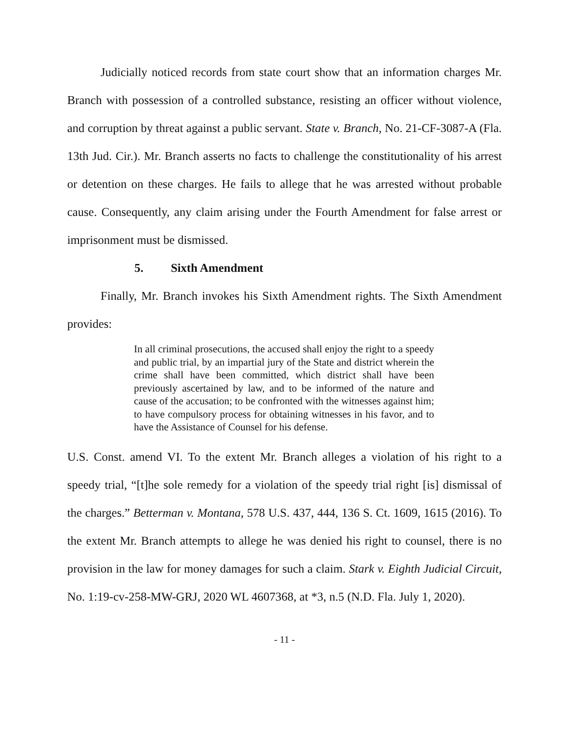Judicially noticed records from state court show that an information charges Mr. Branch with possession of a controlled substance, resisting an officer without violence, and corruption by threat against a public servant. State v. Branch, No. 21-CF-3087-A (Fla. 13th Jud. Cir.). Mr. Branch asserts no facts to challenge the constitutionality of his arrest or detention on these charges. He fails to allege that he was arrested without probable cause. Consequently, any claim arising under the Fourth Amendment for false arrest or imprisonment must be dismissed.
5. Sixth Amendment
Finally, Mr. Branch invokes his Sixth Amendment rights. The Sixth Amendment provides:
In all criminal prosecutions, the accused shall enjoy the right to a speedy and public trial, by an impartial jury of the State and district wherein the crime shall have been committed, which district shall have been previously ascertained by law, and to be informed of the nature and cause of the accusation; to be confronted with the witnesses against him; to have compulsory process for obtaining witnesses in his favor, and to have the Assistance of Counsel for his defense.
U.S. Const. amend VI. To the extent Mr. Branch alleges a violation of his right to a speedy trial, “[t]he sole remedy for a violation of the speedy trial right [is] dismissal of the charges.” Betterman v. Montana, 578 U.S. 437, 444, 136 S. Ct. 1609, 1615 (2016). To the extent Mr. Branch attempts to allege he was denied his right to counsel, there is no provision in the law for money damages for such a claim. Stark v. Eighth Judicial Circuit, No. 1:19-cv-258-MW-GRJ, 2020 WL 4607368, at *3, n.5 (N.D. Fla. July 1, 2020).
- 11 -